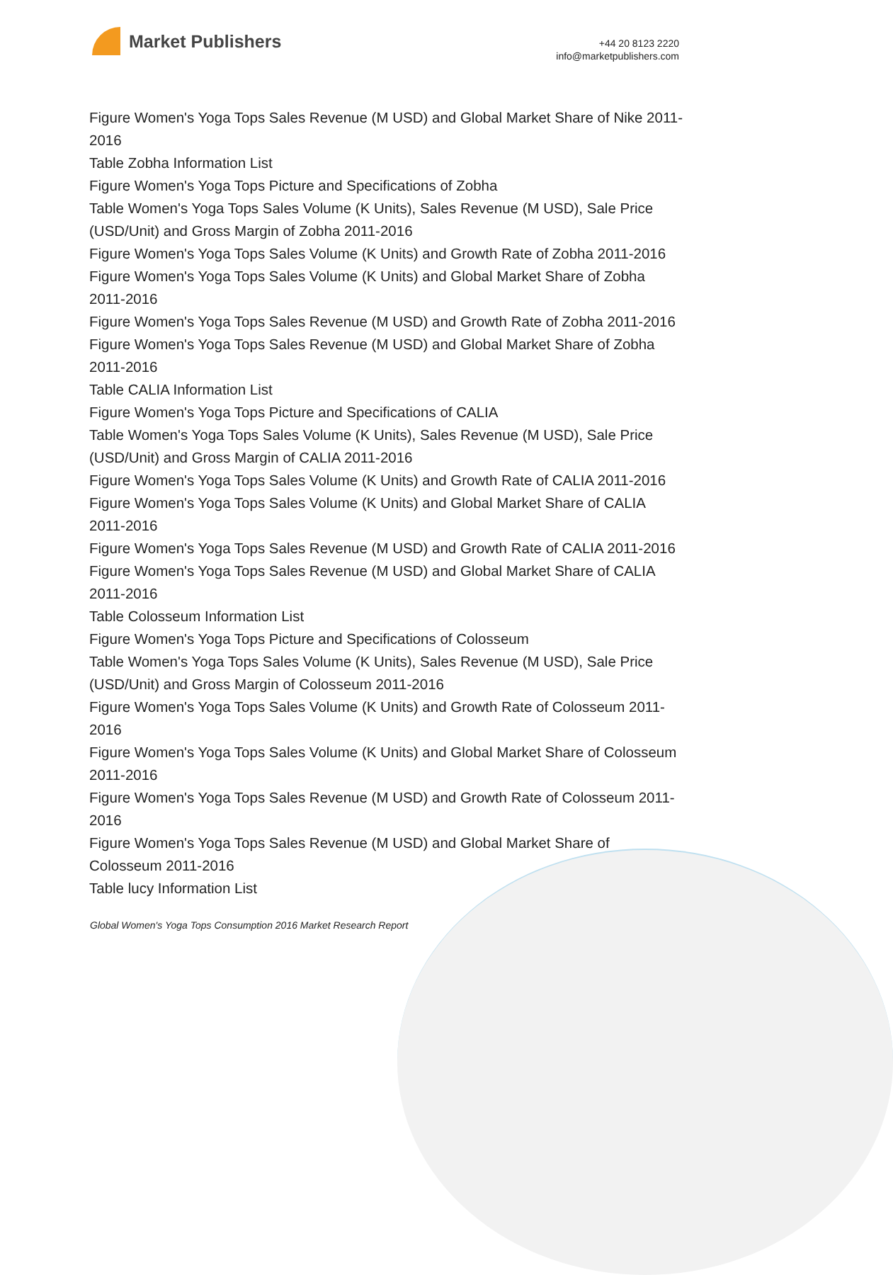Market Publishers
+44 20 8123 2220
info@marketpublishers.com
Figure Women's Yoga Tops Sales Revenue (M USD) and Global Market Share of Nike 2011-2016
Table Zobha Information List
Figure Women's Yoga Tops Picture and Specifications of Zobha
Table Women's Yoga Tops Sales Volume (K Units), Sales Revenue (M USD), Sale Price (USD/Unit) and Gross Margin of Zobha 2011-2016
Figure Women's Yoga Tops Sales Volume (K Units) and Growth Rate of Zobha 2011-2016
Figure Women's Yoga Tops Sales Volume (K Units) and Global Market Share of Zobha 2011-2016
Figure Women's Yoga Tops Sales Revenue (M USD) and Growth Rate of Zobha 2011-2016
Figure Women's Yoga Tops Sales Revenue (M USD) and Global Market Share of Zobha 2011-2016
Table CALIA Information List
Figure Women's Yoga Tops Picture and Specifications of CALIA
Table Women's Yoga Tops Sales Volume (K Units), Sales Revenue (M USD), Sale Price (USD/Unit) and Gross Margin of CALIA 2011-2016
Figure Women's Yoga Tops Sales Volume (K Units) and Growth Rate of CALIA 2011-2016
Figure Women's Yoga Tops Sales Volume (K Units) and Global Market Share of CALIA 2011-2016
Figure Women's Yoga Tops Sales Revenue (M USD) and Growth Rate of CALIA 2011-2016
Figure Women's Yoga Tops Sales Revenue (M USD) and Global Market Share of CALIA 2011-2016
Table Colosseum Information List
Figure Women's Yoga Tops Picture and Specifications of Colosseum
Table Women's Yoga Tops Sales Volume (K Units), Sales Revenue (M USD), Sale Price (USD/Unit) and Gross Margin of Colosseum 2011-2016
Figure Women's Yoga Tops Sales Volume (K Units) and Growth Rate of Colosseum 2011-2016
Figure Women's Yoga Tops Sales Volume (K Units) and Global Market Share of Colosseum 2011-2016
Figure Women's Yoga Tops Sales Revenue (M USD) and Growth Rate of Colosseum 2011-2016
Figure Women's Yoga Tops Sales Revenue (M USD) and Global Market Share of Colosseum 2011-2016
Table lucy Information List
Global Women's Yoga Tops Consumption 2016 Market Research Report